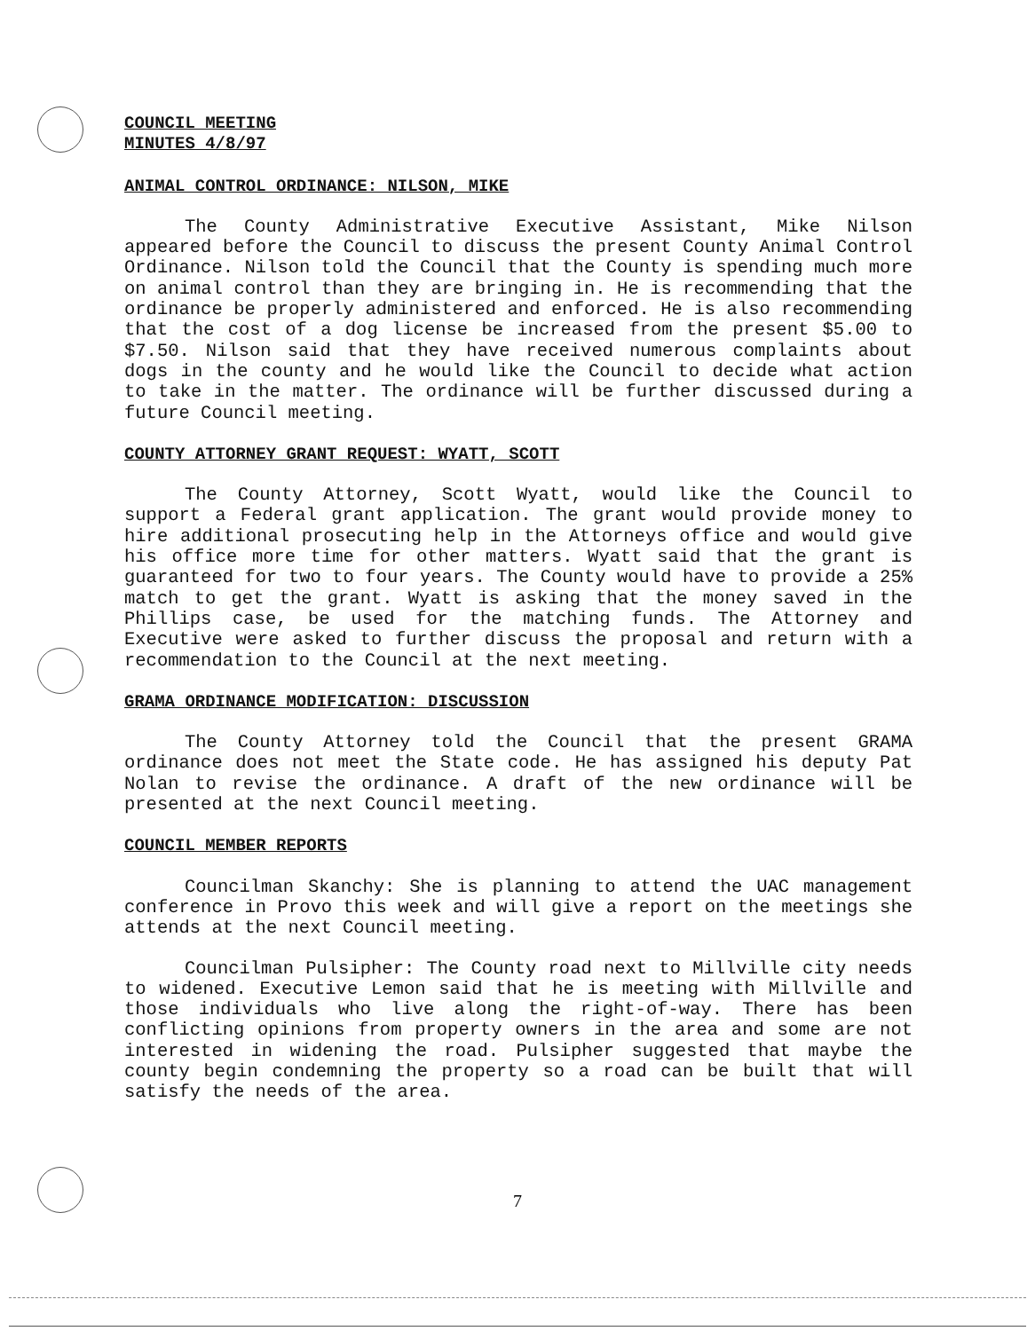COUNCIL MEETING
MINUTES 4/8/97
ANIMAL CONTROL ORDINANCE: NILSON, MIKE
The County Administrative Executive Assistant, Mike Nilson appeared before the Council to discuss the present County Animal Control Ordinance. Nilson told the Council that the County is spending much more on animal control than they are bringing in. He is recommending that the ordinance be properly administered and enforced. He is also recommending that the cost of a dog license be increased from the present $5.00 to $7.50. Nilson said that they have received numerous complaints about dogs in the county and he would like the Council to decide what action to take in the matter. The ordinance will be further discussed during a future Council meeting.
COUNTY ATTORNEY GRANT REQUEST: WYATT, SCOTT
The County Attorney, Scott Wyatt, would like the Council to support a Federal grant application. The grant would provide money to hire additional prosecuting help in the Attorneys office and would give his office more time for other matters. Wyatt said that the grant is guaranteed for two to four years. The County would have to provide a 25% match to get the grant. Wyatt is asking that the money saved in the Phillips case, be used for the matching funds. The Attorney and Executive were asked to further discuss the proposal and return with a recommendation to the Council at the next meeting.
GRAMA ORDINANCE MODIFICATION: DISCUSSION
The County Attorney told the Council that the present GRAMA ordinance does not meet the State code. He has assigned his deputy Pat Nolan to revise the ordinance. A draft of the new ordinance will be presented at the next Council meeting.
COUNCIL MEMBER REPORTS
Councilman Skanchy: She is planning to attend the UAC management conference in Provo this week and will give a report on the meetings she attends at the next Council meeting.
Councilman Pulsipher: The County road next to Millville city needs to widened. Executive Lemon said that he is meeting with Millville and those individuals who live along the right-of-way. There has been conflicting opinions from property owners in the area and some are not interested in widening the road. Pulsipher suggested that maybe the county begin condemning the property so a road can be built that will satisfy the needs of the area.
7